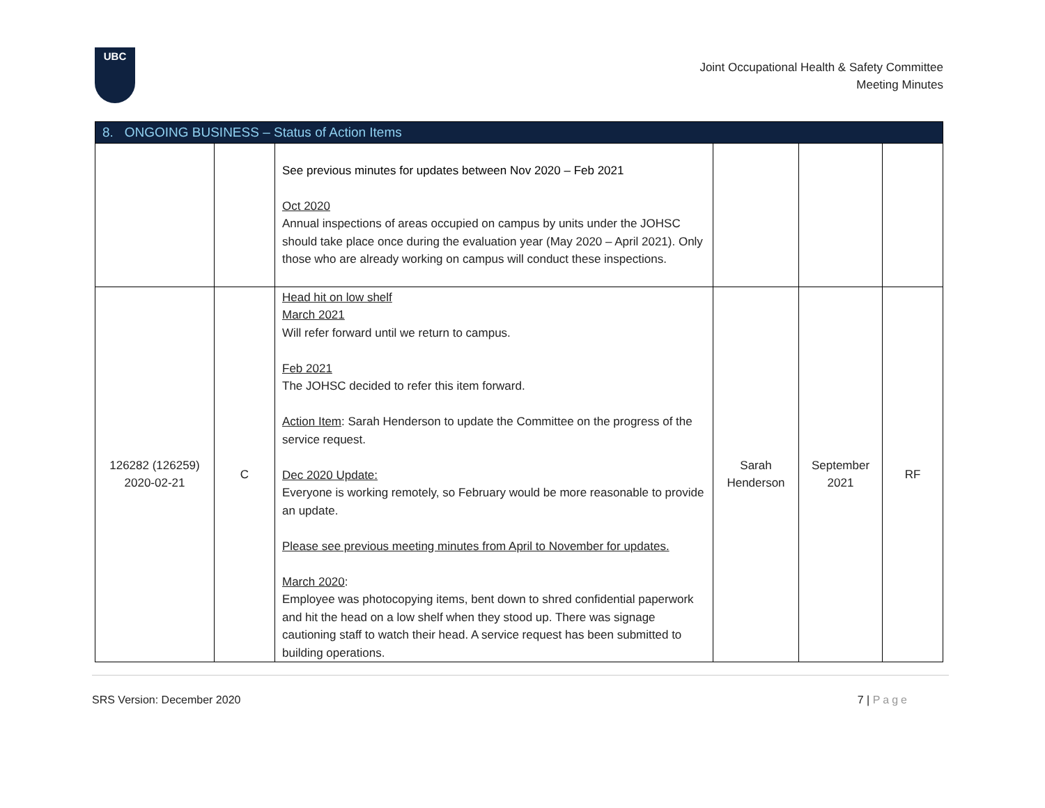UBC
Joint Occupational Health & Safety Committee
Meeting Minutes
| 8. ONGOING BUSINESS – Status of Action Items | | | | | |
| | | See previous minutes for updates between Nov 2020 – Feb 2021 Oct 2020 Annual inspections of areas occupied on campus by units under the JOHSC should take place once during the evaluation year (May 2020 – April 2021). Only those who are already working on campus will conduct these inspections. | | | |
| 126282 (126259) 2020-02-21 | C | Head hit on low shelf March 2021 Will refer forward until we return to campus. Feb 2021 The JOHSC decided to refer this item forward. Action Item : Sarah Henderson to update the Committee on the progress of the service request. Dec 2020 Update: Everyone is working remotely, so February would be more reasonable to provide an update. Please see previous meeting minutes from April to November for updates. March 2020 : Employee was photocopying items, bent down to shred confidential paperwork and hit the head on a low shelf when they stood up. There was signage cautioning staff to watch their head. A service request has been submitted to building operations. | Sarah Henderson | September 2021 | RF |
SRS Version: December 2020 7 | Page